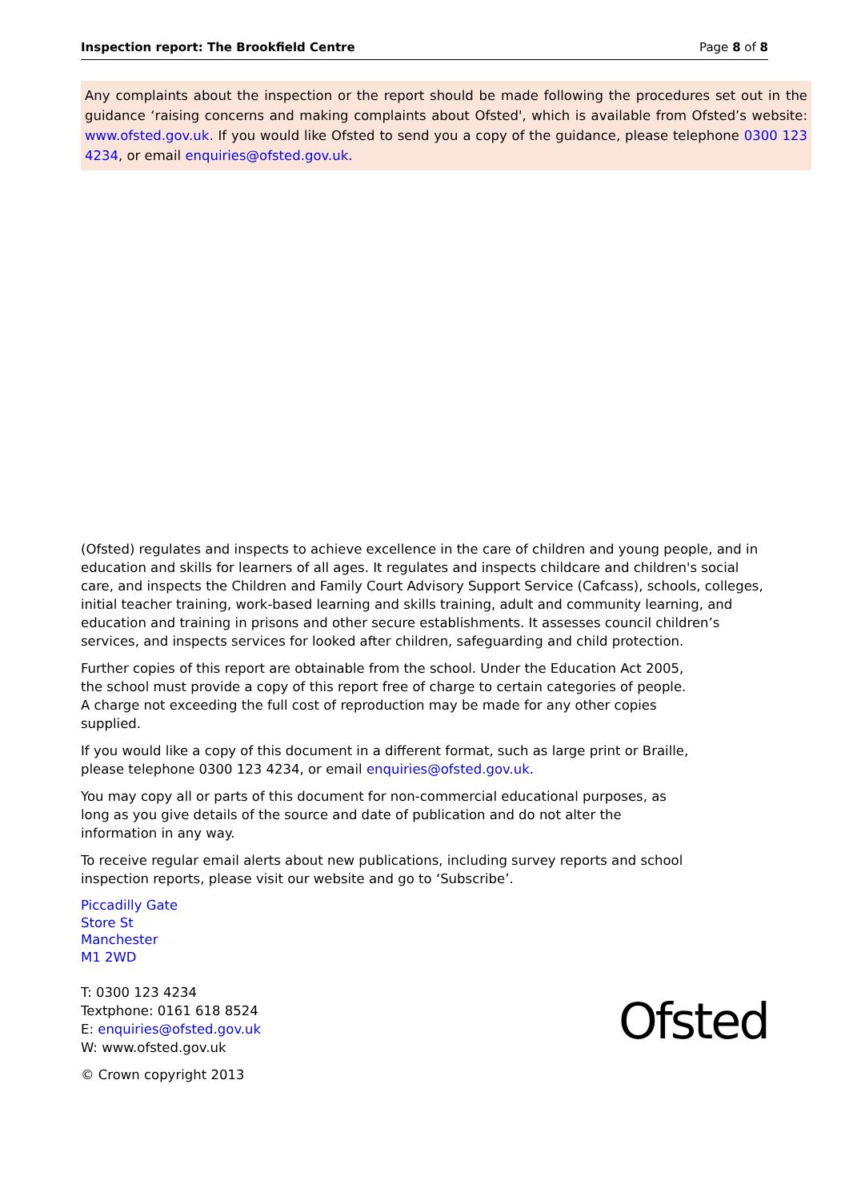Inspection report: The Brookfield Centre Page 8 of 8
Any complaints about the inspection or the report should be made following the procedures set out in the guidance ‘raising concerns and making complaints about Ofsted', which is available from Ofsted’s website: www.ofsted.gov.uk. If you would like Ofsted to send you a copy of the guidance, please telephone 0300 123 4234, or email enquiries@ofsted.gov.uk.
(Ofsted) regulates and inspects to achieve excellence in the care of children and young people, and in education and skills for learners of all ages. It regulates and inspects childcare and children's social care, and inspects the Children and Family Court Advisory Support Service (Cafcass), schools, colleges, initial teacher training, work-based learning and skills training, adult and community learning, and education and training in prisons and other secure establishments. It assesses council children’s services, and inspects services for looked after children, safeguarding and child protection.
Further copies of this report are obtainable from the school. Under the Education Act 2005, the school must provide a copy of this report free of charge to certain categories of people. A charge not exceeding the full cost of reproduction may be made for any other copies supplied.
If you would like a copy of this document in a different format, such as large print or Braille, please telephone 0300 123 4234, or email enquiries@ofsted.gov.uk.
You may copy all or parts of this document for non-commercial educational purposes, as long as you give details of the source and date of publication and do not alter the information in any way.
To receive regular email alerts about new publications, including survey reports and school inspection reports, please visit our website and go to ‘Subscribe’.
Piccadilly Gate
Store St
Manchester
M1 2WD
T: 0300 123 4234
Textphone: 0161 618 8524
E: enquiries@ofsted.gov.uk
W: www.ofsted.gov.uk
© Crown copyright 2013
Ofsted